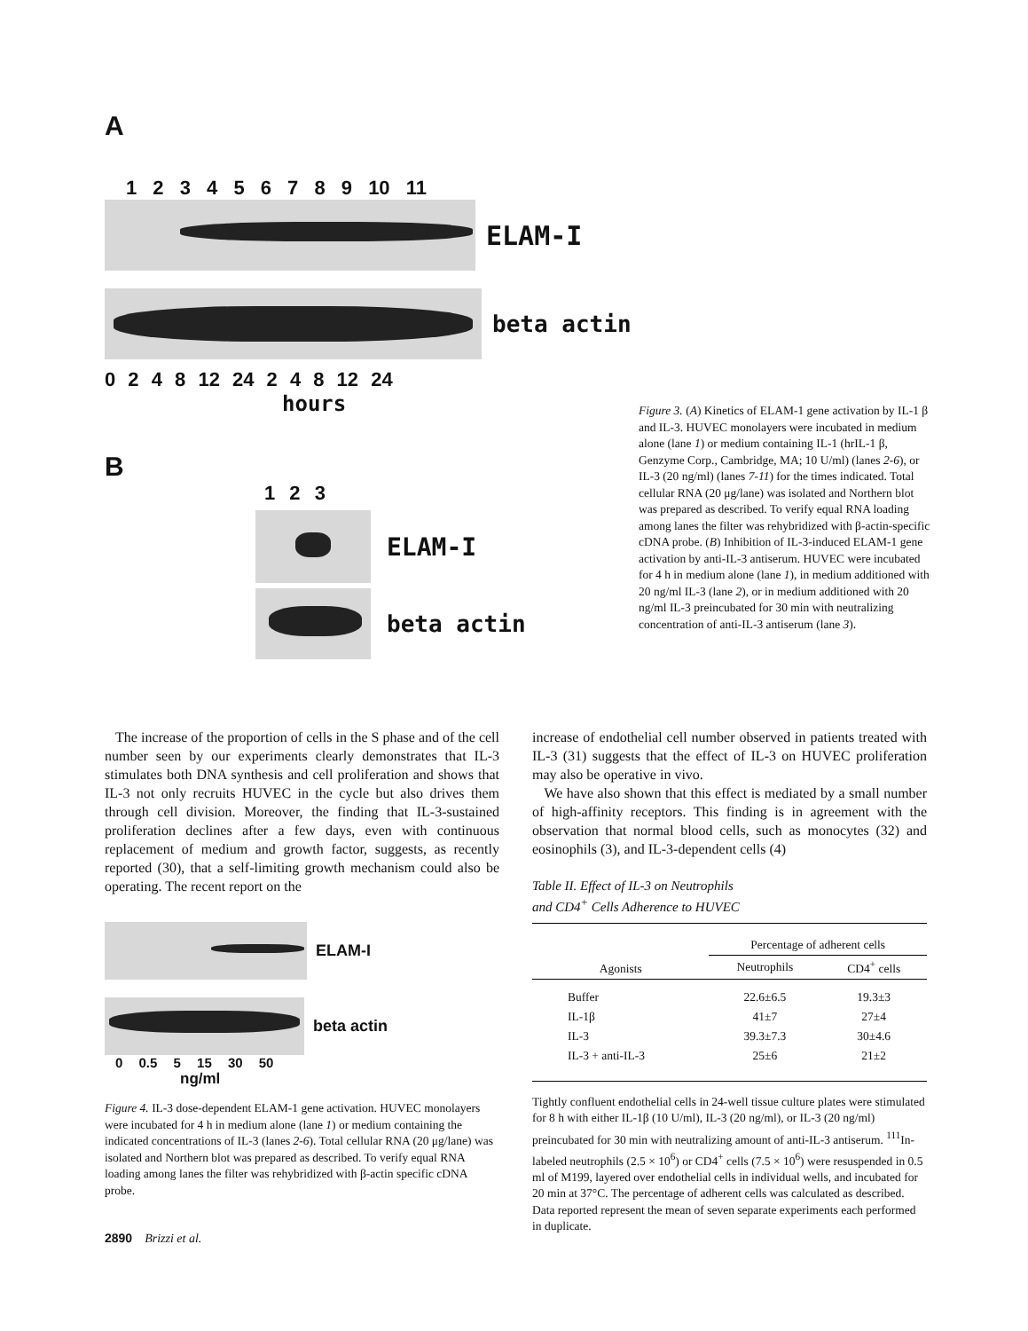A
1 2 3 4 5 6 7 8 9 10 11
ELAM-I
beta actin
0 2 4 8 12 24 2 4 8 12 24
hours
B
1 2 3
ELAM-I
beta actin
Figure 3. (A) Kinetics of ELAM-1 gene activation by IL-1 β and IL-3. HUVEC monolayers were incubated in medium alone (lane 1) or medium containing IL-1 (hrIL-1 β, Genzyme Corp., Cambridge, MA; 10 U/ml) (lanes 2-6), or IL-3 (20 ng/ml) (lanes 7-11) for the times indicated. Total cellular RNA (20 μg/lane) was isolated and Northern blot was prepared as described. To verify equal RNA loading among lanes the filter was rehybridized with β-actin-specific cDNA probe. (B) Inhibition of IL-3-induced ELAM-1 gene activation by anti-IL-3 antiserum. HUVEC were incubated for 4 h in medium alone (lane 1), in medium additioned with 20 ng/ml IL-3 (lane 2), or in medium additioned with 20 ng/ml IL-3 preincubated for 30 min with neutralizing concentration of anti-IL-3 antiserum (lane 3).
The increase of the proportion of cells in the S phase and of the cell number seen by our experiments clearly demonstrates that IL-3 stimulates both DNA synthesis and cell proliferation and shows that IL-3 not only recruits HUVEC in the cycle but also drives them through cell division. Moreover, the finding that IL-3-sustained proliferation declines after a few days, even with continuous replacement of medium and growth factor, suggests, as recently reported (30), that a self-limiting growth mechanism could also be operating. The recent report on the
ELAM-I
beta actin
0 0.5 5 15 30 50
ng/ml
Figure 4. IL-3 dose-dependent ELAM-1 gene activation. HUVEC monolayers were incubated for 4 h in medium alone (lane 1) or medium containing the indicated concentrations of IL-3 (lanes 2-6). Total cellular RNA (20 μg/lane) was isolated and Northern blot was prepared as described. To verify equal RNA loading among lanes the filter was rehybridized with β-actin specific cDNA probe.
2890 Brizzi et al.
increase of endothelial cell number observed in patients treated with IL-3 (31) suggests that the effect of IL-3 on HUVEC proliferation may also be operative in vivo.
We have also shown that this effect is mediated by a small number of high-affinity receptors. This finding is in agreement with the observation that normal blood cells, such as monocytes (32) and eosinophils (3), and IL-3-dependent cells (4)
Table II. Effect of IL-3 on Neutrophils
and CD4<sup>+</sup> Cells Adherence to HUVEC
| Agonists | Percentage of adherent cells | |
| --- | --- | --- |
| | Neutrophils | CD4<sup>+</sup> cells |
| Buffer | 22.6±6.5 | 19.3±3 |
| IL-1β | 41±7 | 27±4 |
| IL-3 | 39.3±7.3 | 30±4.6 |
| IL-3 + anti-IL-3 | 25±6 | 21±2 |
Tightly confluent endothelial cells in 24-well tissue culture plates were stimulated for 8 h with either IL-1β (10 U/ml), IL-3 (20 ng/ml), or IL-3 (20 ng/ml) preincubated for 30 min with neutralizing amount of anti-IL-3 antiserum. <sup>111</sup>In-labeled neutrophils (2.5 × 10<sup>6</sup>) or CD4<sup>+</sup> cells (7.5 × 10<sup>6</sup>) were resuspended in 0.5 ml of M199, layered over endothelial cells in individual wells, and incubated for 20 min at 37°C. The percentage of adherent cells was calculated as described. Data reported represent the mean of seven separate experiments each performed in duplicate.